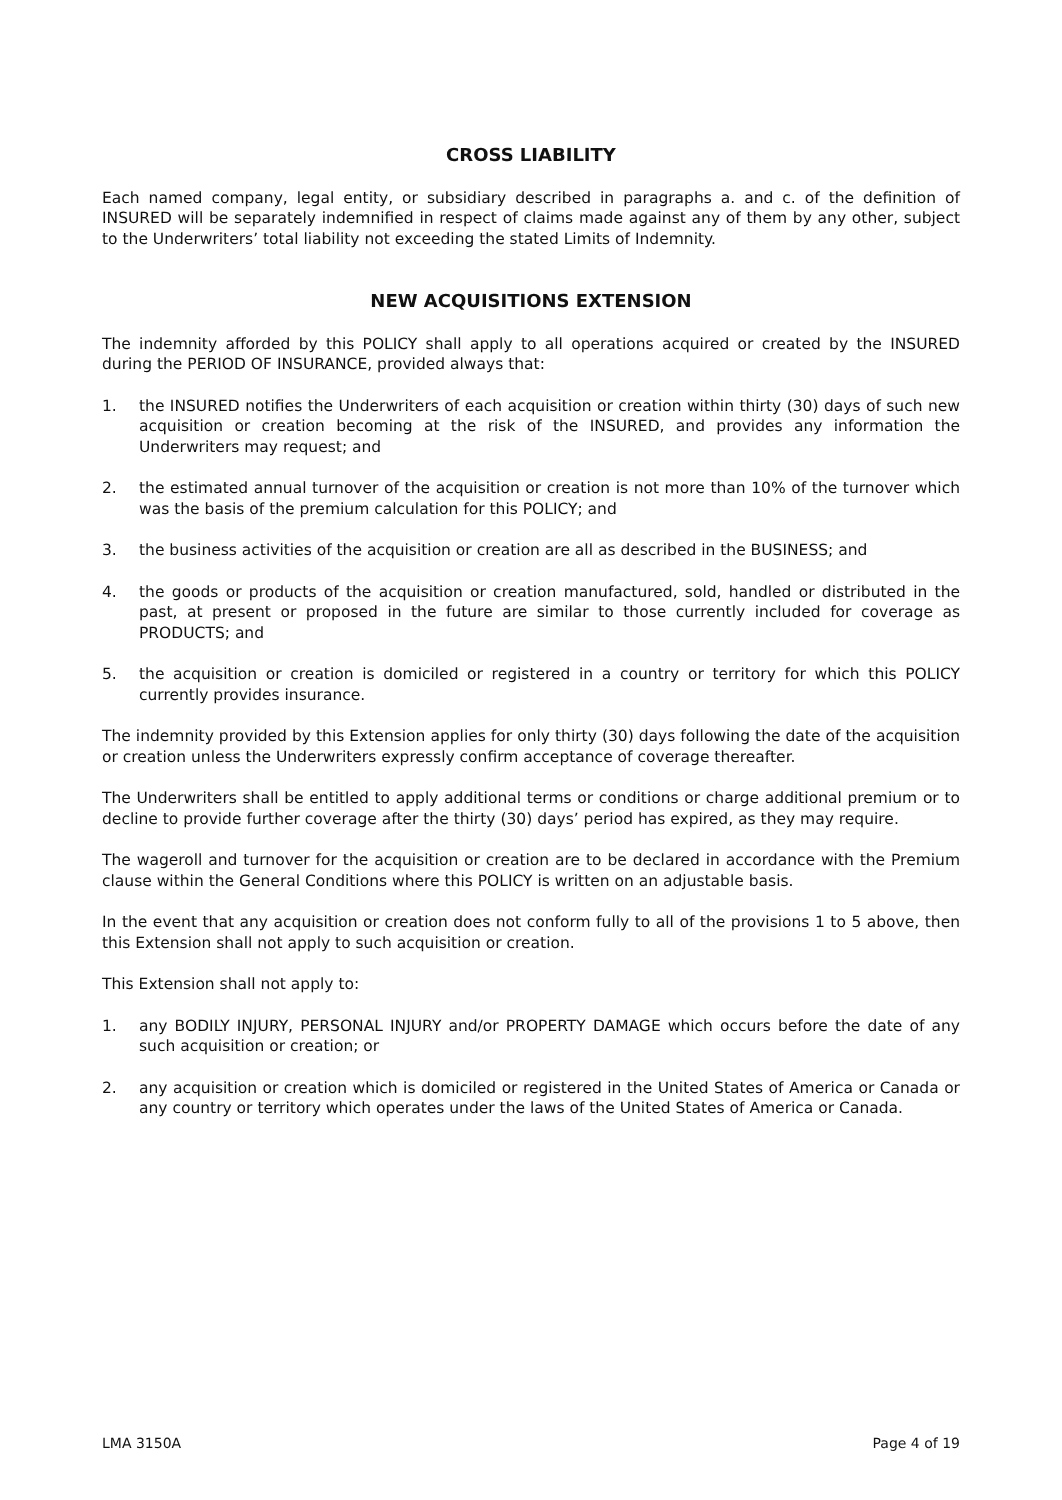CROSS LIABILITY
Each named company, legal entity, or subsidiary described in paragraphs a. and c. of the definition of INSURED will be separately indemnified in respect of claims made against any of them by any other, subject to the Underwriters’ total liability not exceeding the stated Limits of Indemnity.
NEW ACQUISITIONS EXTENSION
The indemnity afforded by this POLICY shall apply to all operations acquired or created by the INSURED during the PERIOD OF INSURANCE, provided always that:
1. the INSURED notifies the Underwriters of each acquisition or creation within thirty (30) days of such new acquisition or creation becoming at the risk of the INSURED, and provides any information the Underwriters may request; and
2. the estimated annual turnover of the acquisition or creation is not more than 10% of the turnover which was the basis of the premium calculation for this POLICY; and
3. the business activities of the acquisition or creation are all as described in the BUSINESS; and
4. the goods or products of the acquisition or creation manufactured, sold, handled or distributed in the past, at present or proposed in the future are similar to those currently included for coverage as PRODUCTS; and
5. the acquisition or creation is domiciled or registered in a country or territory for which this POLICY currently provides insurance.
The indemnity provided by this Extension applies for only thirty (30) days following the date of the acquisition or creation unless the Underwriters expressly confirm acceptance of coverage thereafter.
The Underwriters shall be entitled to apply additional terms or conditions or charge additional premium or to decline to provide further coverage after the thirty (30) days’ period has expired, as they may require.
The wageroll and turnover for the acquisition or creation are to be declared in accordance with the Premium clause within the General Conditions where this POLICY is written on an adjustable basis.
In the event that any acquisition or creation does not conform fully to all of the provisions 1 to 5 above, then this Extension shall not apply to such acquisition or creation.
This Extension shall not apply to:
1. any BODILY INJURY, PERSONAL INJURY and/or PROPERTY DAMAGE which occurs before the date of any such acquisition or creation; or
2. any acquisition or creation which is domiciled or registered in the United States of America or Canada or any country or territory which operates under the laws of the United States of America or Canada.
LMA 3150A Page 4 of 19